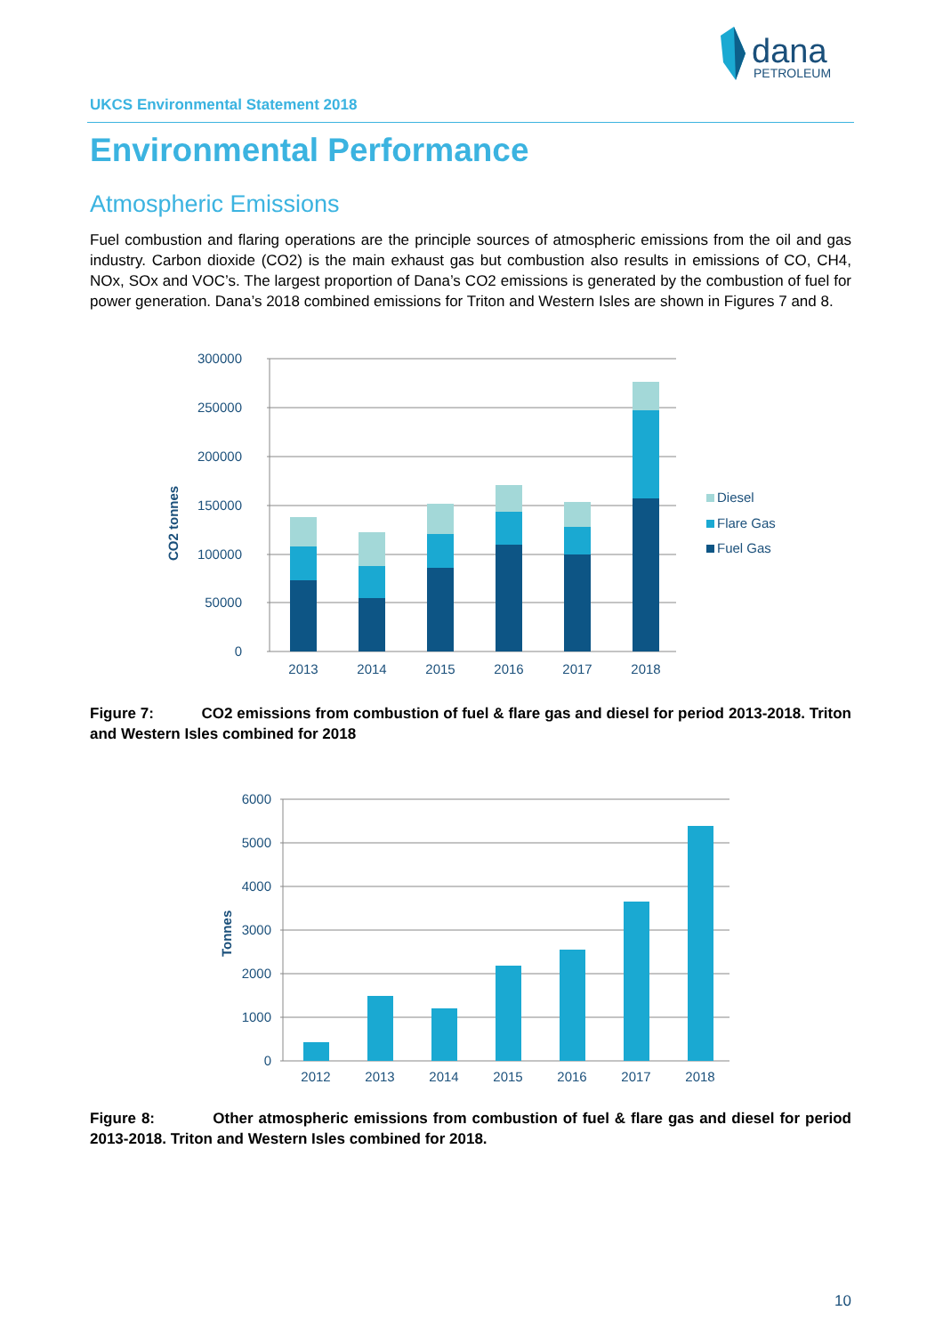dana
PETROLEUM
UKCS Environmental Statement 2018
Environmental Performance
Atmospheric Emissions
Fuel combustion and flaring operations are the principle sources of atmospheric emissions from the oil and gas industry. Carbon dioxide (CO2) is the main exhaust gas but combustion also results in emissions of CO, CH4, NOx, SOx and VOC’s. The largest proportion of Dana’s CO2 emissions is generated by the combustion of fuel for power generation. Dana’s 2018 combined emissions for Triton and Western Isles are shown in Figures 7 and 8.
300000
250000
200000
150000
100000
50000
0
CO2 tonnes
2013
2014
2015
2016
2017
2018
Diesel
Flare Gas
Fuel Gas
Figure 7: CO2 emissions from combustion of fuel & flare gas and diesel for period 2013-2018. Triton and Western Isles combined for 2018
6000
5000
4000
3000
2000
1000
0
Tonnes
2012
2013
2014
2015
2016
2017
2018
Figure 8: Other atmospheric emissions from combustion of fuel & flare gas and diesel for period 2013-2018. Triton and Western Isles combined for 2018.
10